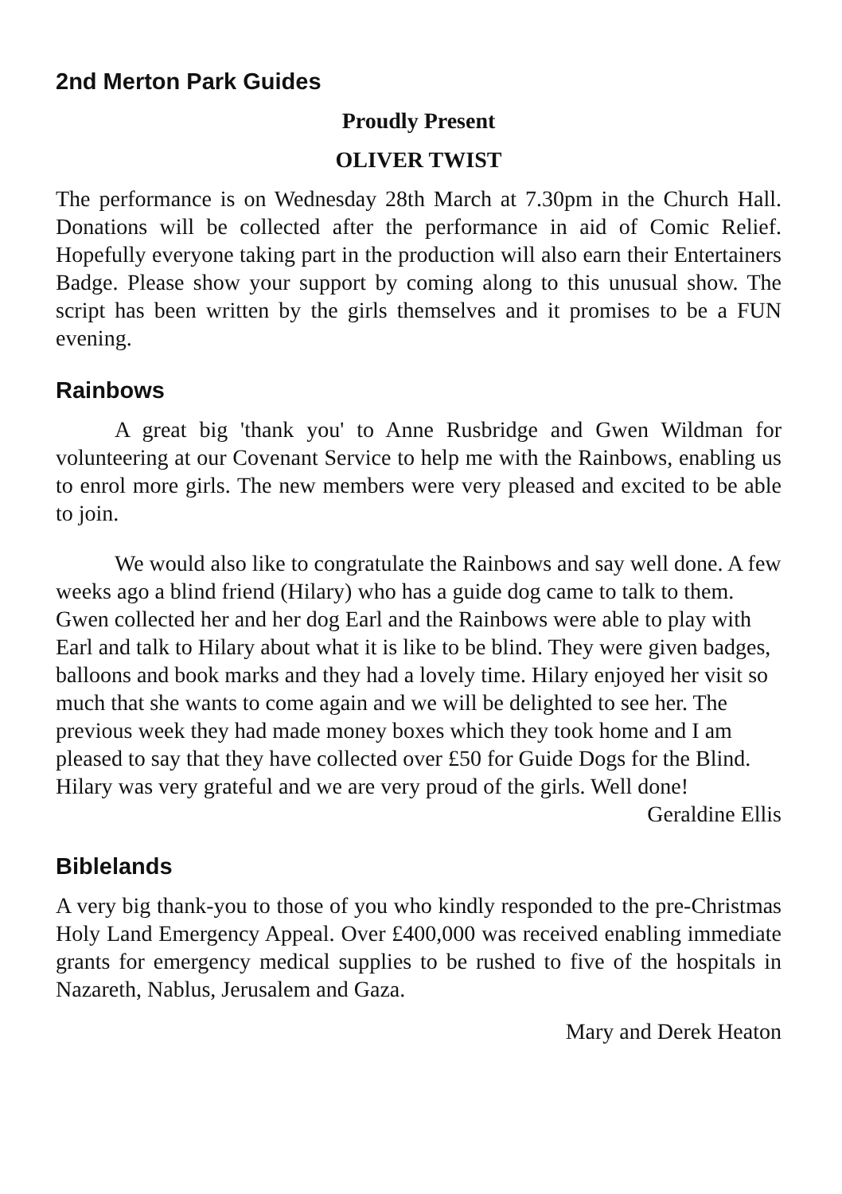2nd Merton Park Guides
Proudly Present
OLIVER TWIST
The performance is on Wednesday 28th March at 7.30pm in the Church Hall. Donations will be collected after the performance in aid of Comic Relief. Hopefully everyone taking part in the production will also earn their Entertainers Badge. Please show your support by coming along to this unusual show. The script has been written by the girls themselves and it promises to be a FUN evening.
Rainbows
A great big 'thank you' to Anne Rusbridge and Gwen Wildman for volunteering at our Covenant Service to help me with the Rainbows, enabling us to enrol more girls. The new members were very pleased and excited to be able to join.
We would also like to congratulate the Rainbows and say well done. A few weeks ago a blind friend (Hilary) who has a guide dog came to talk to them. Gwen collected her and her dog Earl and the Rainbows were able to play with Earl and talk to Hilary about what it is like to be blind. They were given badges, balloons and book marks and they had a lovely time. Hilary enjoyed her visit so much that she wants to come again and we will be delighted to see her. The previous week they had made money boxes which they took home and I am pleased to say that they have collected over £50 for Guide Dogs for the Blind. Hilary was very grateful and we are very proud of the girls. Well done!
Geraldine Ellis
Biblelands
A very big thank-you to those of you who kindly responded to the pre-Christmas Holy Land Emergency Appeal. Over £400,000 was received enabling immediate grants for emergency medical supplies to be rushed to five of the hospitals in Nazareth, Nablus, Jerusalem and Gaza.
Mary and Derek Heaton